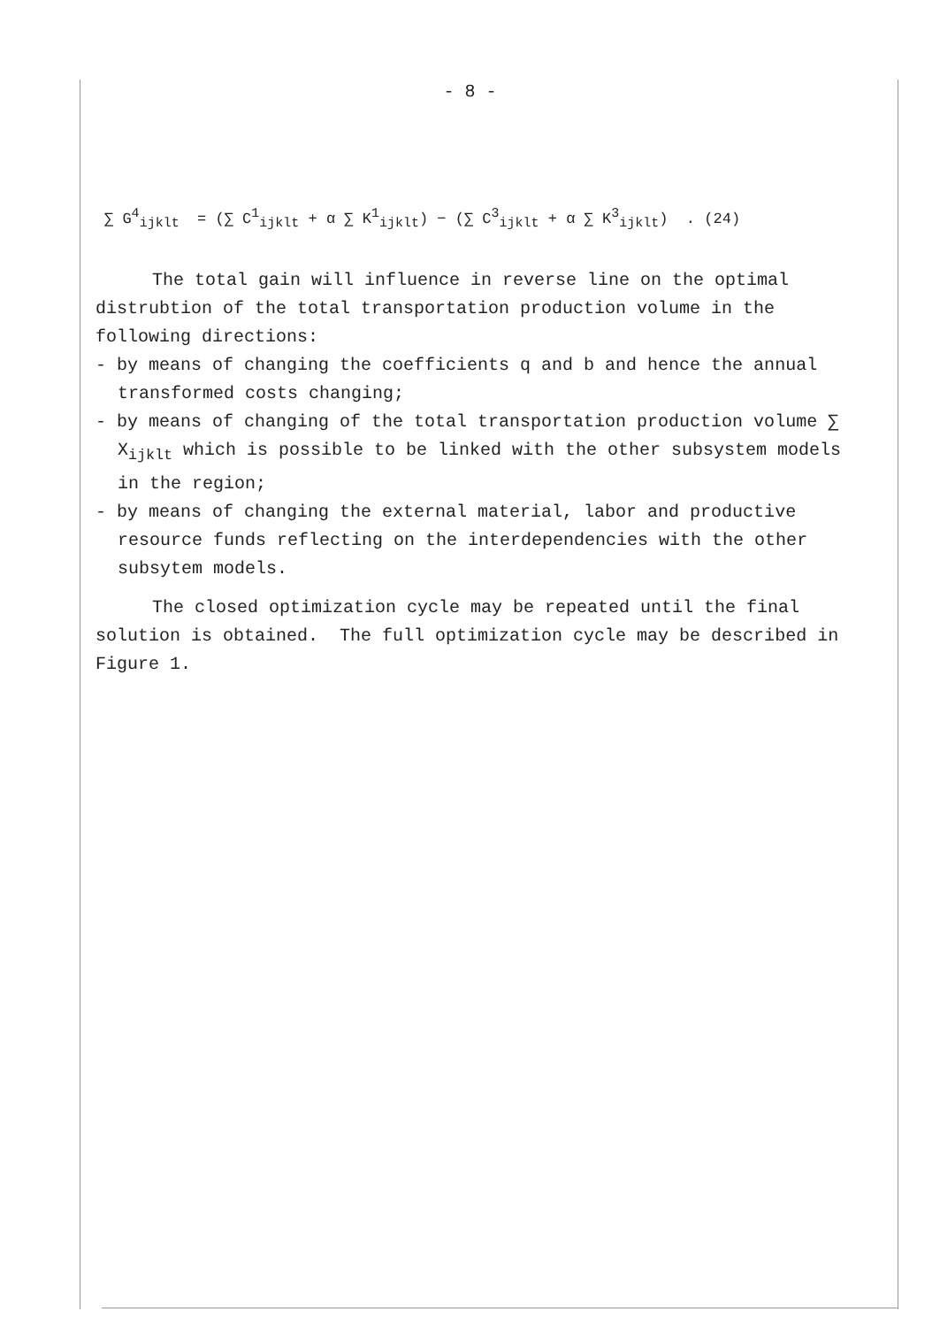- 8 -
∑ G<sup>4</sup><sub>ijklt</sub> = (∑ C<sup>1</sup><sub>ijklt</sub> + α ∑ K<sup>1</sup><sub>ijklt</sub>) − (∑ C<sup>3</sup><sub>ijklt</sub> + α ∑ K<sup>3</sup><sub>ijklt</sub>) . (24)
The total gain will influence in reverse line on the optimal distrubtion of the total transportation production volume in the following directions:
- by means of changing the coefficients q and b and hence the annual transformed costs changing;
- by means of changing of the total transportation production volume ∑ X<sub>ijklt</sub> which is possible to be linked with the other subsystem models in the region;
- by means of changing the external material, labor and productive resource funds reflecting on the interdependencies with the other subsytem models.
The closed optimization cycle may be repeated until the final solution is obtained. The full optimization cycle may be described in Figure 1.